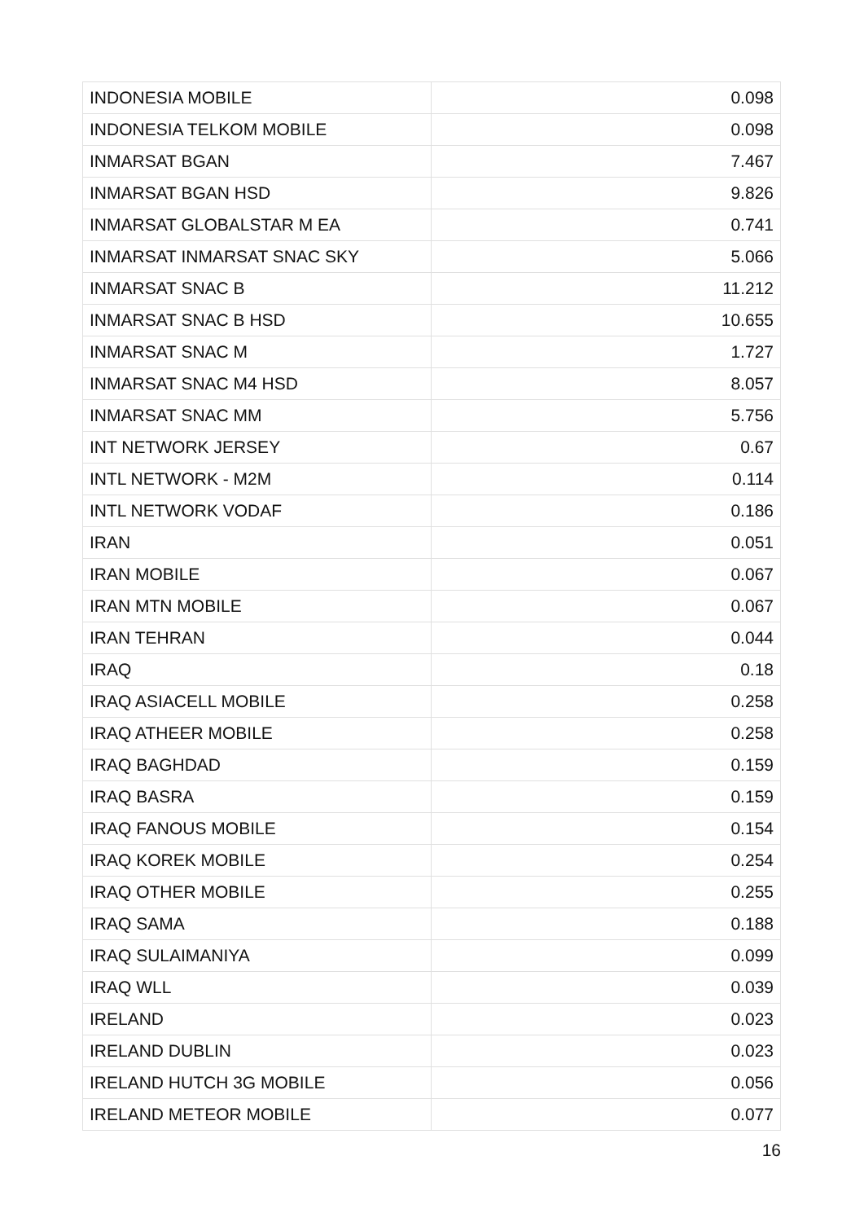| INDONESIA MOBILE | 0.098 |
| INDONESIA TELKOM MOBILE | 0.098 |
| INMARSAT BGAN | 7.467 |
| INMARSAT BGAN HSD | 9.826 |
| INMARSAT GLOBALSTAR M EA | 0.741 |
| INMARSAT INMARSAT SNAC SKY | 5.066 |
| INMARSAT SNAC B | 11.212 |
| INMARSAT SNAC B HSD | 10.655 |
| INMARSAT SNAC M | 1.727 |
| INMARSAT SNAC M4 HSD | 8.057 |
| INMARSAT SNAC MM | 5.756 |
| INT NETWORK JERSEY | 0.67 |
| INTL NETWORK - M2M | 0.114 |
| INTL NETWORK VODAF | 0.186 |
| IRAN | 0.051 |
| IRAN MOBILE | 0.067 |
| IRAN MTN MOBILE | 0.067 |
| IRAN TEHRAN | 0.044 |
| IRAQ | 0.18 |
| IRAQ ASIACELL MOBILE | 0.258 |
| IRAQ ATHEER MOBILE | 0.258 |
| IRAQ BAGHDAD | 0.159 |
| IRAQ BASRA | 0.159 |
| IRAQ FANOUS MOBILE | 0.154 |
| IRAQ KOREK MOBILE | 0.254 |
| IRAQ OTHER MOBILE | 0.255 |
| IRAQ SAMA | 0.188 |
| IRAQ SULAIMANIYA | 0.099 |
| IRAQ WLL | 0.039 |
| IRELAND | 0.023 |
| IRELAND DUBLIN | 0.023 |
| IRELAND HUTCH 3G MOBILE | 0.056 |
| IRELAND METEOR MOBILE | 0.077 |
16